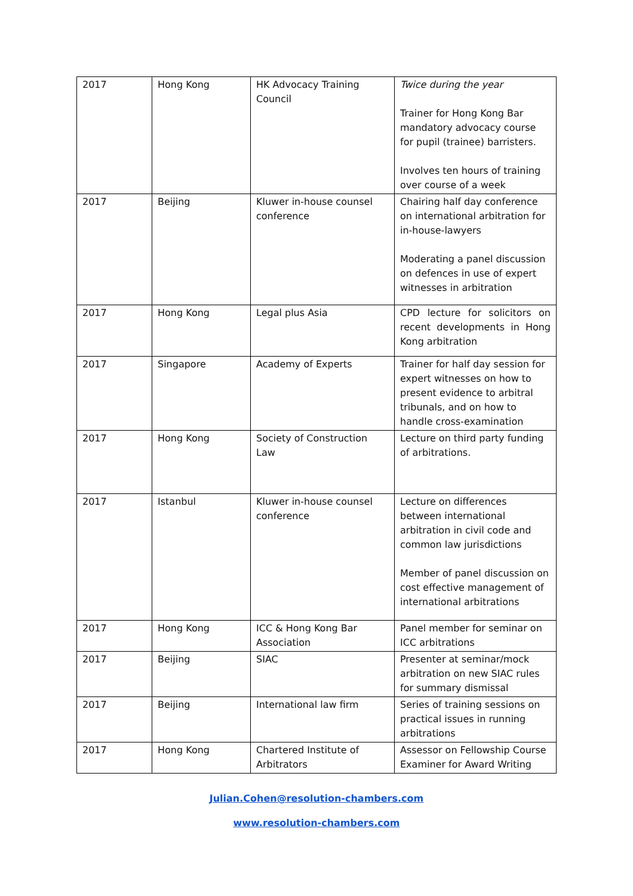| 2017 | Hong Kong | HK Advocacy Training Council | Twice during the year Trainer for Hong Kong Bar mandatory advocacy course for pupil (trainee) barristers. Involves ten hours of training over course of a week |
| 2017 | Beijing | Kluwer in-house counsel conference | Chairing half day conference on international arbitration for in-house-lawyers Moderating a panel discussion on defences in use of expert witnesses in arbitration |
| 2017 | Hong Kong | Legal plus Asia | CPD lecture for solicitors on recent developments in Hong Kong arbitration |
| 2017 | Singapore | Academy of Experts | Trainer for half day session for expert witnesses on how to present evidence to arbitral tribunals, and on how to handle cross-examination |
| 2017 | Hong Kong | Society of Construction Law | Lecture on third party funding of arbitrations. |
| 2017 | Istanbul | Kluwer in-house counsel conference | Lecture on differences between international arbitration in civil code and common law jurisdictions Member of panel discussion on cost effective management of international arbitrations |
| 2017 | Hong Kong | ICC & Hong Kong Bar Association | Panel member for seminar on ICC arbitrations |
| 2017 | Beijing | SIAC | Presenter at seminar/mock arbitration on new SIAC rules for summary dismissal |
| 2017 | Beijing | International law firm | Series of training sessions on practical issues in running arbitrations |
| 2017 | Hong Kong | Chartered Institute of Arbitrators | Assessor on Fellowship Course Examiner for Award Writing |
Julian.Cohen@resolution-chambers.com
www.resolution-chambers.com